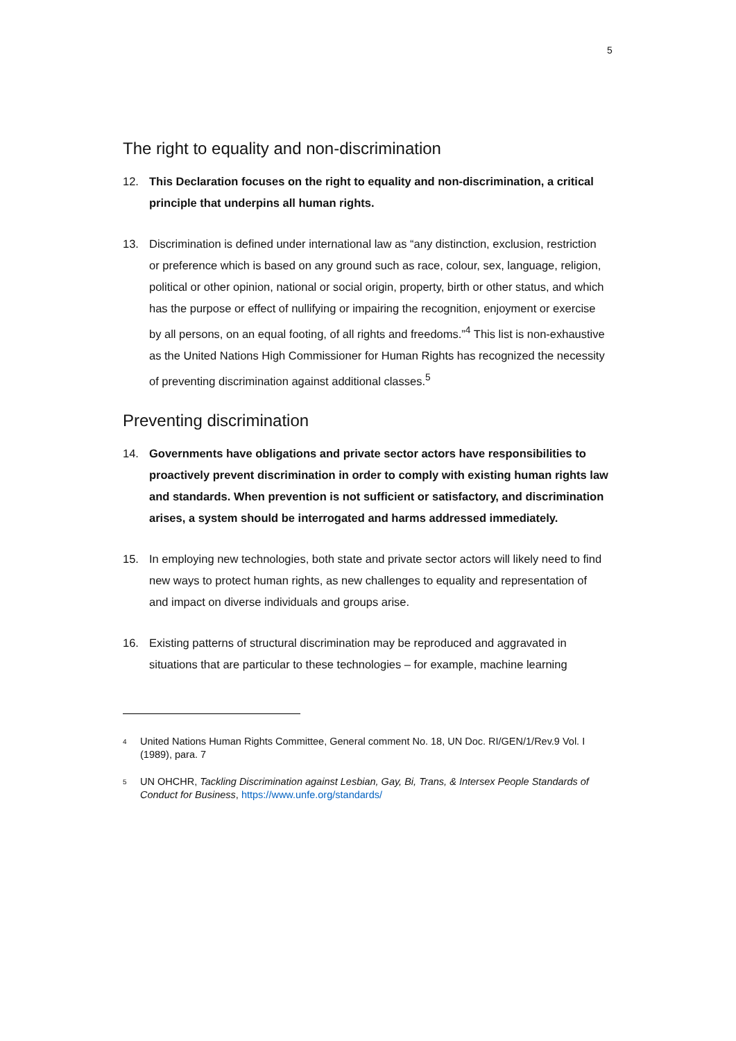5
The right to equality and non-discrimination
12. This Declaration focuses on the right to equality and non-discrimination, a critical principle that underpins all human rights.
13. Discrimination is defined under international law as “any distinction, exclusion, restriction or preference which is based on any ground such as race, colour, sex, language, religion, political or other opinion, national or social origin, property, birth or other status, and which has the purpose or effect of nullifying or impairing the recognition, enjoyment or exercise by all persons, on an equal footing, of all rights and freedoms.”<sup>4</sup> This list is non-exhaustive as the United Nations High Commissioner for Human Rights has recognized the necessity of preventing discrimination against additional classes.<sup>5</sup>
Preventing discrimination
14. Governments have obligations and private sector actors have responsibilities to proactively prevent discrimination in order to comply with existing human rights law and standards. When prevention is not sufficient or satisfactory, and discrimination arises, a system should be interrogated and harms addressed immediately.
15. In employing new technologies, both state and private sector actors will likely need to find new ways to protect human rights, as new challenges to equality and representation of and impact on diverse individuals and groups arise.
16. Existing patterns of structural discrimination may be reproduced and aggravated in situations that are particular to these technologies – for example, machine learning
4 United Nations Human Rights Committee, General comment No. 18, UN Doc. RI/GEN/1/Rev.9 Vol. I (1989), para. 7
5 UN OHCHR, Tackling Discrimination against Lesbian, Gay, Bi, Trans, & Intersex People Standards of Conduct for Business, https://www.unfe.org/standards/